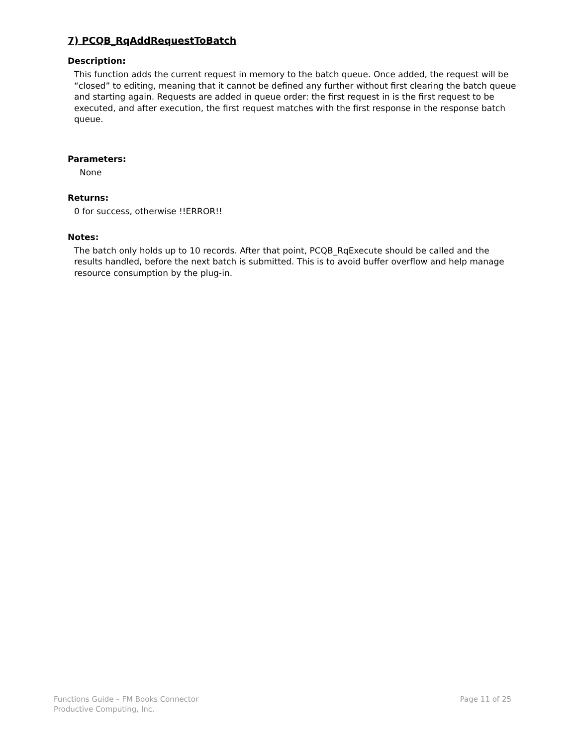7) PCQB_RqAddRequestToBatch
Description:
This function adds the current request in memory to the batch queue. Once added, the request will be “closed” to editing, meaning that it cannot be defined any further without first clearing the batch queue and starting again. Requests are added in queue order: the first request in is the first request to be executed, and after execution, the first request matches with the first response in the response batch queue.
Parameters:
None
Returns:
0 for success, otherwise !!ERROR!!
Notes:
The batch only holds up to 10 records. After that point, PCQB_RqExecute should be called and the results handled, before the next batch is submitted. This is to avoid buffer overflow and help manage resource consumption by the plug-in.
Functions Guide – FM Books Connector
Productive Computing, Inc.
Page 11 of 25